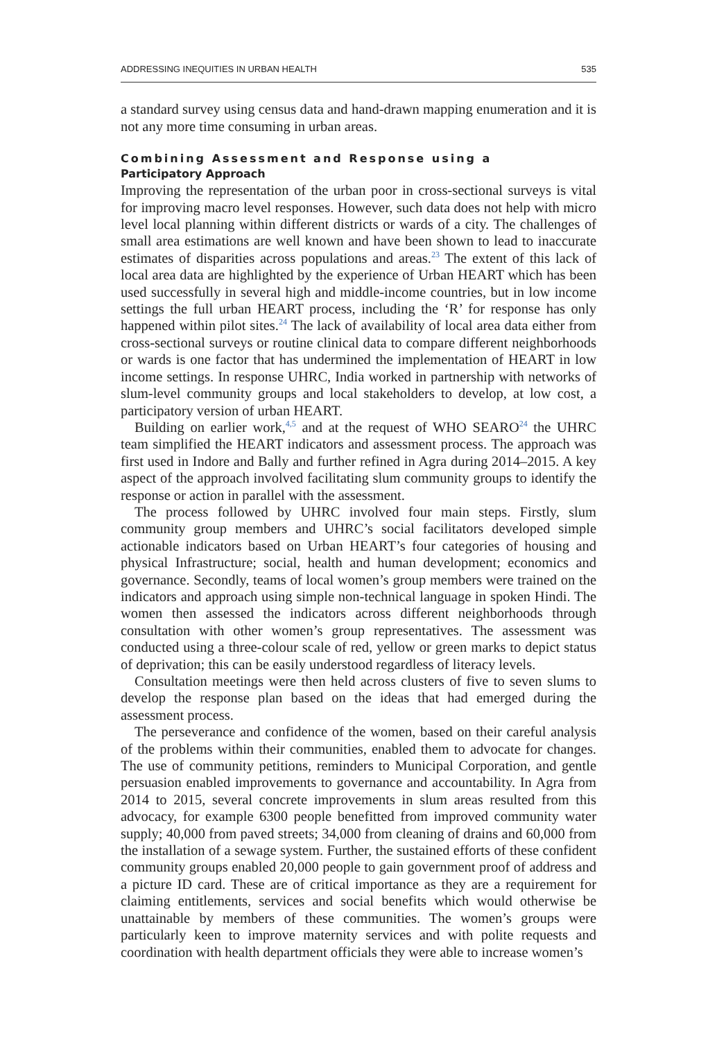ADDRESSING INEQUITIES IN URBAN HEALTH 535
a standard survey using census data and hand-drawn mapping enumeration and it is not any more time consuming in urban areas.
Combining Assessment and Response using a
Participatory Approach
Improving the representation of the urban poor in cross-sectional surveys is vital for improving macro level responses. However, such data does not help with micro level local planning within different districts or wards of a city. The challenges of small area estimations are well known and have been shown to lead to inaccurate estimates of disparities across populations and areas.<sup>23</sup> The extent of this lack of local area data are highlighted by the experience of Urban HEART which has been used successfully in several high and middle-income countries, but in low income settings the full urban HEART process, including the ‘R’ for response has only happened within pilot sites.<sup>24</sup> The lack of availability of local area data either from cross-sectional surveys or routine clinical data to compare different neighborhoods or wards is one factor that has undermined the implementation of HEART in low income settings. In response UHRC, India worked in partnership with networks of slum-level community groups and local stakeholders to develop, at low cost, a participatory version of urban HEART.
Building on earlier work,<sup>4,5</sup> and at the request of WHO SEARO<sup>24</sup> the UHRC team simplified the HEART indicators and assessment process. The approach was first used in Indore and Bally and further refined in Agra during 2014–2015. A key aspect of the approach involved facilitating slum community groups to identify the response or action in parallel with the assessment.
The process followed by UHRC involved four main steps. Firstly, slum community group members and UHRC’s social facilitators developed simple actionable indicators based on Urban HEART’s four categories of housing and physical Infrastructure; social, health and human development; economics and governance. Secondly, teams of local women’s group members were trained on the indicators and approach using simple non-technical language in spoken Hindi. The women then assessed the indicators across different neighborhoods through consultation with other women’s group representatives. The assessment was conducted using a three-colour scale of red, yellow or green marks to depict status of deprivation; this can be easily understood regardless of literacy levels.
Consultation meetings were then held across clusters of five to seven slums to develop the response plan based on the ideas that had emerged during the assessment process.
The perseverance and confidence of the women, based on their careful analysis of the problems within their communities, enabled them to advocate for changes. The use of community petitions, reminders to Municipal Corporation, and gentle persuasion enabled improvements to governance and accountability. In Agra from 2014 to 2015, several concrete improvements in slum areas resulted from this advocacy, for example 6300 people benefitted from improved community water supply; 40,000 from paved streets; 34,000 from cleaning of drains and 60,000 from the installation of a sewage system. Further, the sustained efforts of these confident community groups enabled 20,000 people to gain government proof of address and a picture ID card. These are of critical importance as they are a requirement for claiming entitlements, services and social benefits which would otherwise be unattainable by members of these communities. The women’s groups were particularly keen to improve maternity services and with polite requests and coordination with health department officials they were able to increase women’s